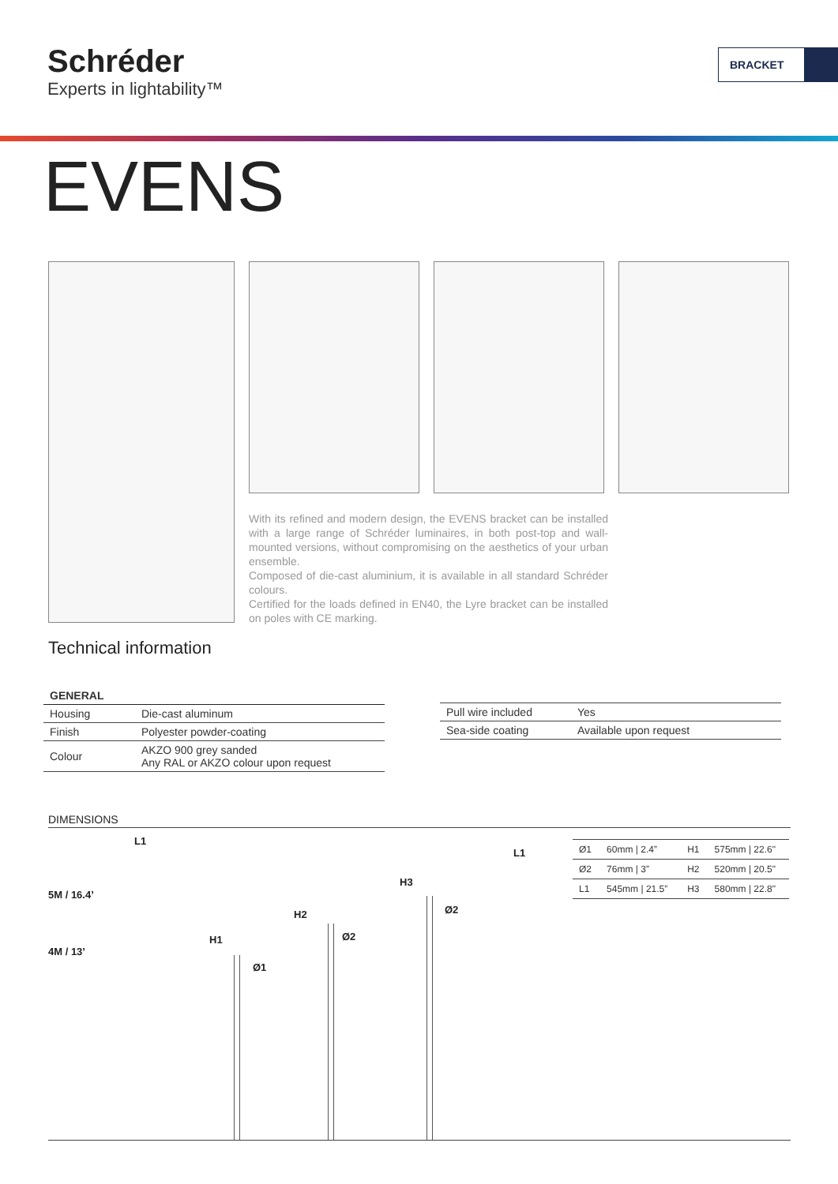Schréder
Experts in lightability™
BRACKET
EVENS
With its refined and modern design, the EVENS bracket can be installed with a large range of Schréder luminaires, in both post-top and wall-mounted versions, without compromising on the aesthetics of your urban ensemble.
Composed of die-cast aluminium, it is available in all standard Schréder colours.
Certified for the loads defined in EN40, the Lyre bracket can be installed on poles with CE marking.
Technical information
| GENERAL | |
| Housing | Die-cast aluminum |
| Finish | Polyester powder-coating |
| Colour | AKZO 900 grey sanded Any RAL or AKZO colour upon request |
| Pull wire included | Yes |
| Sea-side coating | Available upon request |
DIMENSIONS
5M / 16.4’
4M / 13’
L1
H1
Ø1
H2
Ø2
H3
Ø2
L1
| Ø1 | 60mm / 2.4” | H1 | 575mm / 22.6" |
| Ø2 | 76mm / 3” | H2 | 520mm / 20.5" |
| L1 | 545mm / 21.5” | H3 | 580mm / 22.8" |